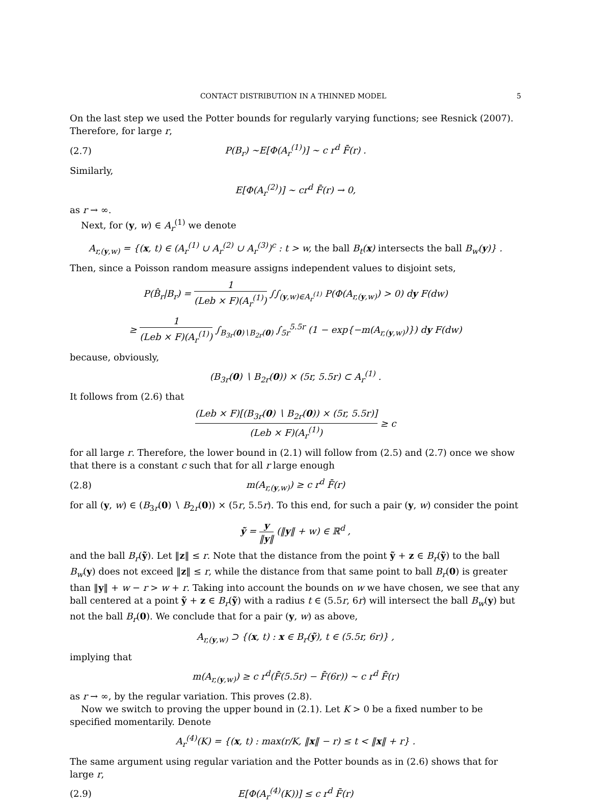CONTACT DISTRIBUTION IN A THINNED MODEL 5
On the last step we used the Potter bounds for regularly varying functions; see Resnick (2007). Therefore, for large r,
(2.7) P(B<sub>r</sub>) ∼E[Φ(A<sub>r</sub><sup>(1)</sup>)] ∼ c r<sup>d</sup> F̄(r) .
Similarly,
E[Φ(A<sub>r</sub><sup>(2)</sup>)] ∼ cr<sup>d</sup> F̄(r) → 0,
as r → ∞.
Next, for (y, w) ∈ A<sub>r</sub><sup>(1)</sup> we denote
A<sub>r,(y,w)</sub> = {(x, t) ∈ (A<sub>r</sub><sup>(1)</sup> ∪ A<sub>r</sub><sup>(2)</sup> ∪ A<sub>r</sub><sup>(3)</sup>)<sup>c</sup> : t > w, the ball B<sub>t</sub>(x) intersects the ball B<sub>w</sub>(y)} .
Then, since a Poisson random measure assigns independent values to disjoint sets,
P(B̂<sub>r</sub>|B<sub>r</sub>) = 1 (Leb × F)(A<sub>r</sub><sup>(1)</sup>) ∫∫<sub>(y,w)∈A<sub>r</sub><sup>(1)</sup></sub> P(Φ(A<sub>r,(y,w)</sub>) > 0) dy F(dw)
≥ 1 (Leb × F)(A<sub>r</sub><sup>(1)</sup>) ∫<sub>B<sub>3r</sub>(0)∖B<sub>2r</sub>(0)</sub> ∫<sub>5r</sub><sup>5.5r</sup> (1 − exp{−m(A<sub>r,(y,w)</sub>)}) dy F(dw)
because, obviously,
(B<sub>3r</sub>(0) ∖ B<sub>2r</sub>(0)) × (5r, 5.5r) ⊂ A<sub>r</sub><sup>(1)</sup> .
It follows from (2.6) that
(Leb × F)[(B<sub>3r</sub>(0) ∖ B<sub>2r</sub>(0)) × (5r, 5.5r)] (Leb × F)(A<sub>r</sub><sup>(1)</sup>) ≥ c
for all large r. Therefore, the lower bound in (2.1) will follow from (2.5) and (2.7) once we show that there is a constant c such that for all r large enough
(2.8) m(A<sub>r,(y,w)</sub>) ≥ c r<sup>d</sup> F̄(r)
for all (y, w) ∈ (B<sub>3r</sub>(0) ∖ B<sub>2r</sub>(0)) × (5r, 5.5r). To this end, for such a pair (y, w) consider the point
ỹ = y ‖y‖ (‖y‖ + w) ∈ ℝ<sup>d</sup> ,
and the ball B<sub>r</sub>(ỹ). Let ‖z‖ ≤ r. Note that the distance from the point ỹ + z ∈ B<sub>r</sub>(ỹ) to the ball B<sub>w</sub>(y) does not exceed ‖z‖ ≤ r, while the distance from that same point to ball B<sub>r</sub>(0) is greater than ‖y‖ + w − r > w + r. Taking into account the bounds on w we have chosen, we see that any ball centered at a point ỹ + z ∈ B<sub>r</sub>(ỹ) with a radius t ∈ (5.5r, 6r) will intersect the ball B<sub>w</sub>(y) but not the ball B<sub>r</sub>(0). We conclude that for a pair (y, w) as above,
A<sub>r,(y,w)</sub> ⊃ {(x, t) : x ∈ B<sub>r</sub>(ỹ), t ∈ (5.5r, 6r)} ,
implying that
m(A<sub>r,(y,w)</sub>) ≥ c r<sup>d</sup>(F̄(5.5r) − F̄(6r)) ∼ c r<sup>d</sup> F̄(r)
as r → ∞, by the regular variation. This proves (2.8).
Now we switch to proving the upper bound in (2.1). Let K > 0 be a fixed number to be specified momentarily. Denote
A<sub>r</sub><sup>(4)</sup>(K) = {(x, t) : max(r/K, ‖x‖ − r) ≤ t < ‖x‖ + r} .
The same argument using regular variation and the Potter bounds as in (2.6) shows that for large r,
(2.9) E[Φ(A<sub>r</sub><sup>(4)</sup>(K))] ≤ c r<sup>d</sup> F̄(r)